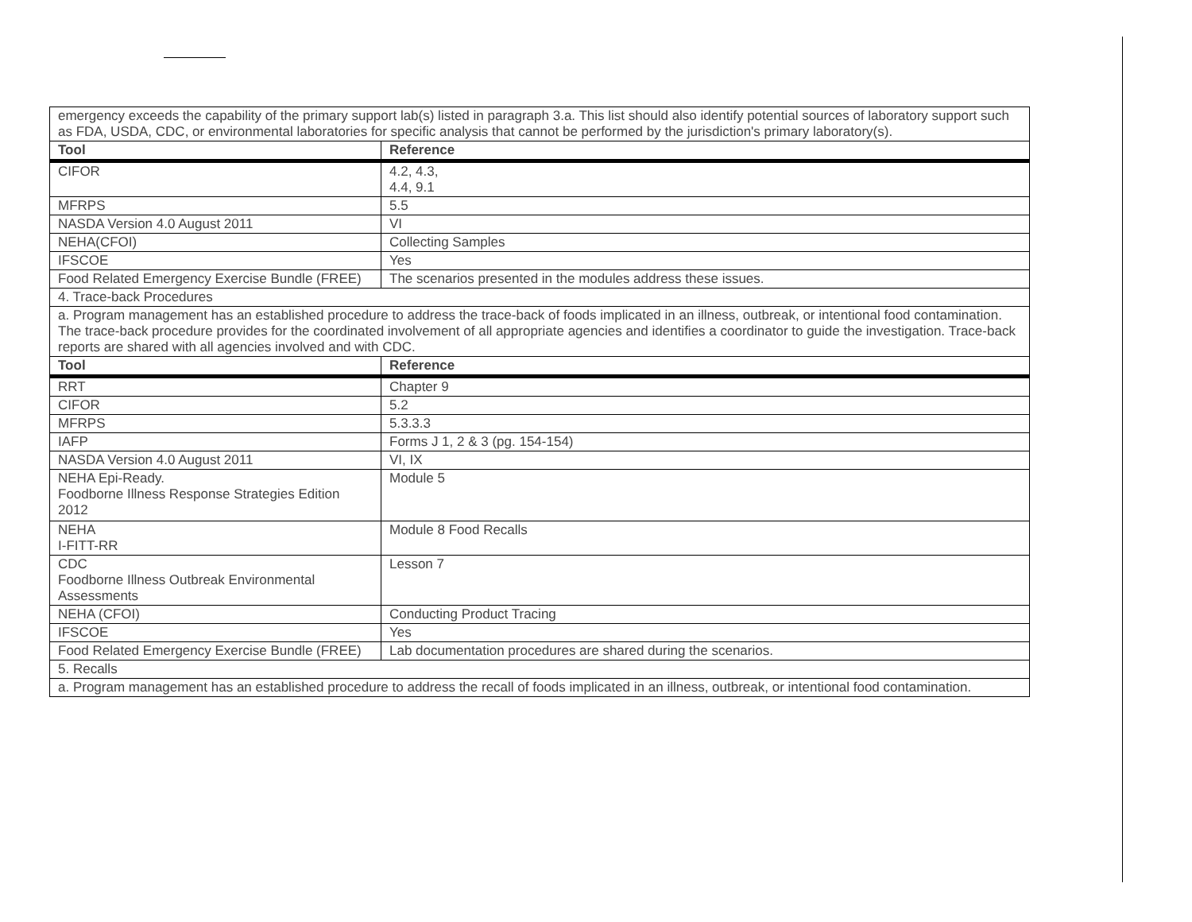| emergency exceeds the capability of the primary support lab(s) listed in paragraph 3.a. This list should also identify potential sources of laboratory support such as FDA, USDA, CDC, or environmental laboratories for specific analysis that cannot be performed by the jurisdiction's primary laboratory(s). | |
| Tool | Reference |
| CIFOR | 4.2, 4.3, 4.4, 9.1 |
| MFRPS | 5.5 |
| NASDA Version 4.0 August 2011 | VI |
| NEHA(CFOI) | Collecting Samples |
| IFSCOE | Yes |
| Food Related Emergency Exercise Bundle (FREE) | The scenarios presented in the modules address these issues. |
| 4. Trace-back Procedures | |
| a. Program management has an established procedure to address the trace-back of foods implicated in an illness, outbreak, or intentional food contamination. The trace-back procedure provides for the coordinated involvement of all appropriate agencies and identifies a coordinator to guide the investigation. Trace-back reports are shared with all agencies involved and with CDC. | |
| Tool | Reference |
| RRT | Chapter 9 |
| CIFOR | 5.2 |
| MFRPS | 5.3.3.3 |
| IAFP | Forms J 1, 2 & 3 (pg. 154-154) |
| NASDA Version 4.0 August 2011 | VI, IX |
| NEHA Epi-Ready. Foodborne Illness Response Strategies Edition 2012 | Module 5 |
| NEHA I-FITT-RR | Module 8 Food Recalls |
| CDC Foodborne Illness Outbreak Environmental Assessments | Lesson 7 |
| NEHA (CFOI) | Conducting Product Tracing |
| IFSCOE | Yes |
| Food Related Emergency Exercise Bundle (FREE) | Lab documentation procedures are shared during the scenarios. |
| 5. Recalls | |
| a. Program management has an established procedure to address the recall of foods implicated in an illness, outbreak, or intentional food contamination. | |